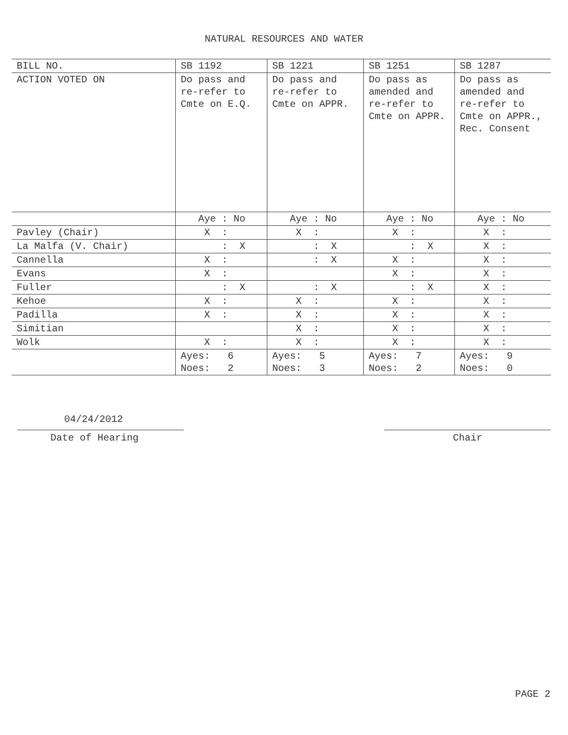NATURAL RESOURCES AND WATER
| BILL NO. | SB 1192 | SB 1221 | SB 1251 | SB 1287 |
| --- | --- | --- | --- | --- |
| ACTION VOTED ON | Do pass and re-refer to Cmte on E.Q. | Do pass and re-refer to Cmte on APPR. | Do pass as amended and re-refer to Cmte on APPR. | Do pass as amended and re-refer to Cmte on APPR., Rec. Consent |
| | Aye : No | Aye : No | Aye : No | Aye : No |
| Pavley (Chair) | X : | X : | X : | X : |
| La Malfa (V. Chair) | : X | : X | : X | X : |
| Cannella | X : | : X | X : | X : |
| Evans | X : | | X : | X : |
| Fuller | : X | : X | : X | X : |
| Kehoe | X : | X : | X : | X : |
| Padilla | X : | X : | X : | X : |
| Simitian | | X : | X : | X : |
| Wolk | X : | X : | X : | X : |
| | Ayes: 6 Noes: 2 | Ayes: 5 Noes: 3 | Ayes: 7 Noes: 2 | Ayes: 9 Noes: 0 |
04/24/2012
Date of Hearing
Chair
PAGE 2